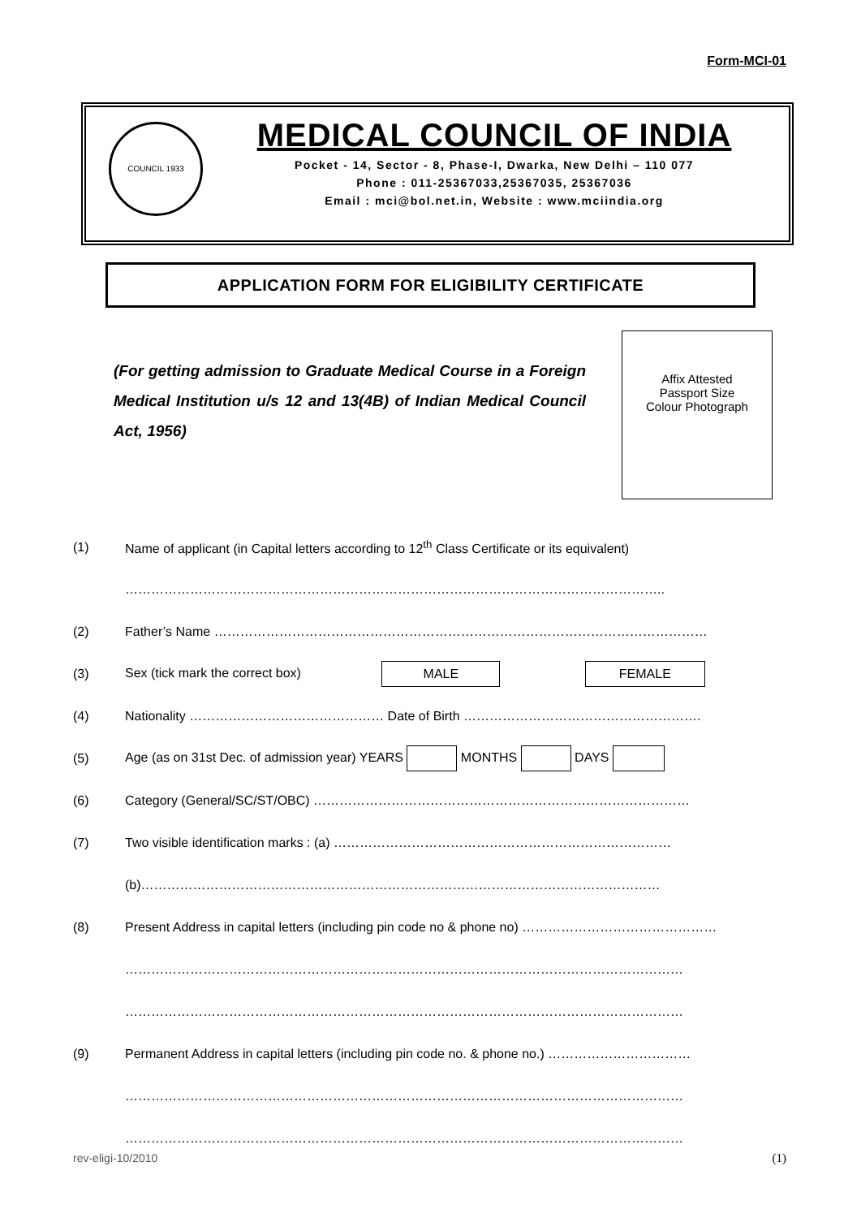Form-MCI-01
COUNCIL 1933
MEDICAL COUNCIL OF INDIA
Pocket - 14, Sector - 8, Phase-I, Dwarka, New Delhi – 110 077
Phone : 011-25367033,25367035, 25367036
Email : mci@bol.net.in, Website : www.mciindia.org
APPLICATION FORM FOR ELIGIBILITY CERTIFICATE
(For getting admission to Graduate Medical Course in a Foreign Medical Institution u/s 12 and 13(4B) of Indian Medical Council Act, 1956)
Affix Attested
Passport Size
Colour Photograph
(1) Name of applicant (in Capital letters according to 12<sup>th</sup> Class Certificate or its equivalent)
……………………………………………………………………………………………………………..
(2) Father’s Name ……………………………………………………………………………………………………
(3) Sex (tick mark the correct box) MALE FEMALE
(4) Nationality ……………………………………… Date of Birth ……………………………………………….
(5) Age (as on 31st Dec. of admission year) YEARS MONTHS DAYS
(6) Category (General/SC/ST/OBC) ……………………………………………………………………………
(7) Two visible identification marks : (a) ……………………………………………………………………
(b)…………………………………………………………………………………………………………
(8) Present Address in capital letters (including pin code no & phone no) ………………………………………
…………………………………………………………………………………………………………………
…………………………………………………………………………………………………………………
(9) Permanent Address in capital letters (including pin code no. & phone no.) ……………………………
…………………………………………………………………………………………………………………
…………………………………………………………………………………………………………………
rev-eligi-10/2010 (1)